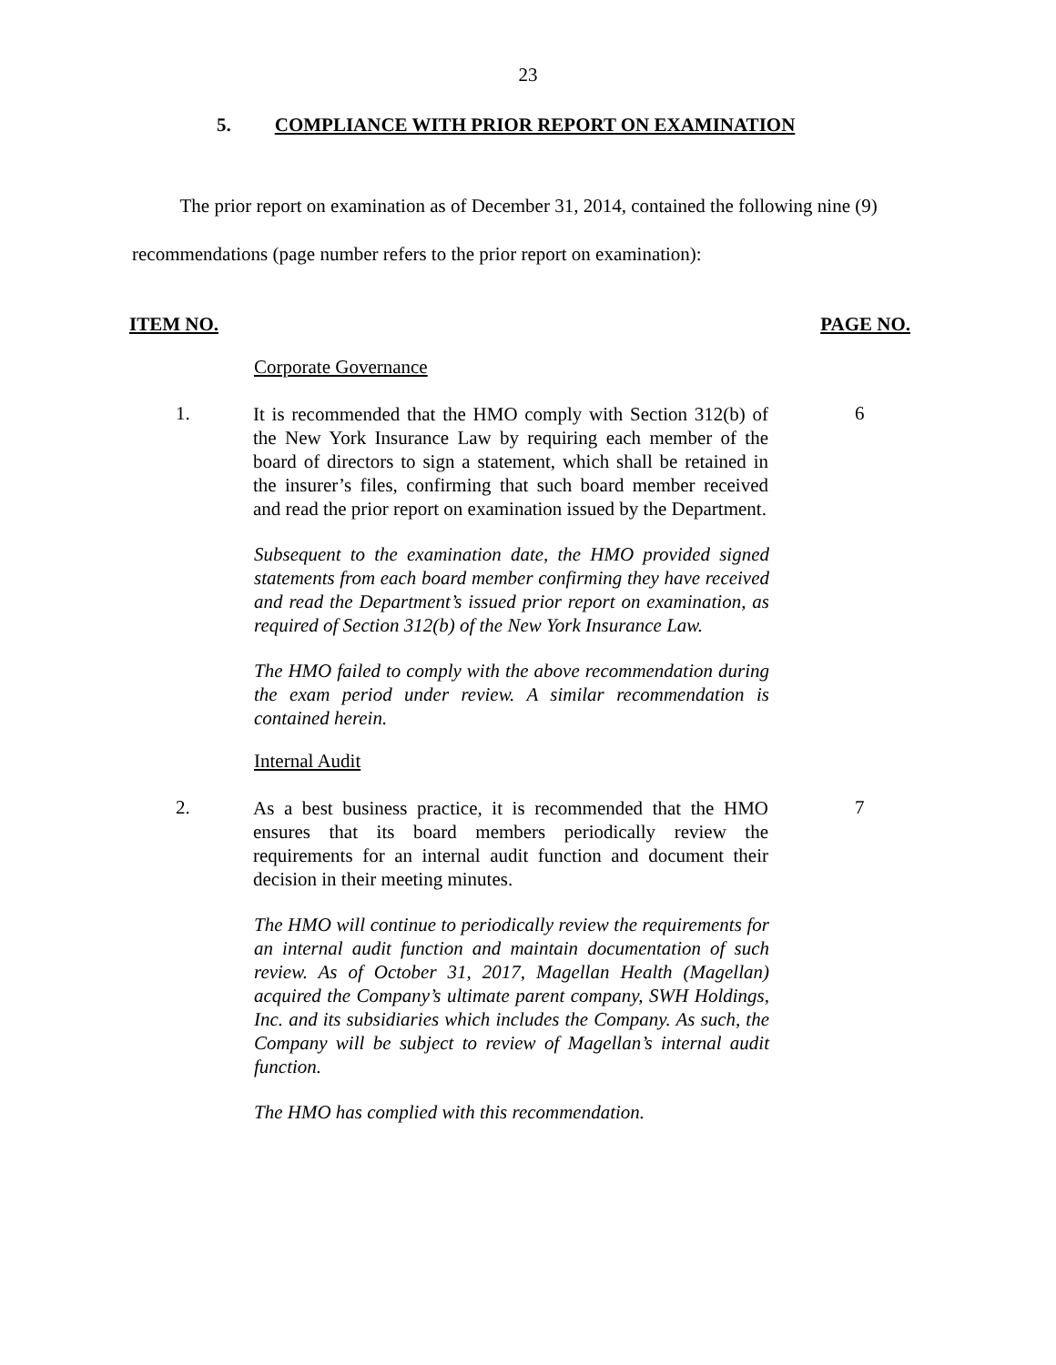23
5. COMPLIANCE WITH PRIOR REPORT ON EXAMINATION
The prior report on examination as of December 31, 2014, contained the following nine (9) recommendations (page number refers to the prior report on examination):
ITEM NO. PAGE NO.
Corporate Governance
1.
It is recommended that the HMO comply with Section 312(b) of the New York Insurance Law by requiring each member of the board of directors to sign a statement, which shall be retained in the insurer’s files, confirming that such board member received and read the prior report on examination issued by the Department.
6
Subsequent to the examination date, the HMO provided signed statements from each board member confirming they have received and read the Department’s issued prior report on examination, as required of Section 312(b) of the New York Insurance Law.
The HMO failed to comply with the above recommendation during the exam period under review. A similar recommendation is contained herein.
Internal Audit
2.
As a best business practice, it is recommended that the HMO ensures that its board members periodically review the requirements for an internal audit function and document their decision in their meeting minutes.
7
The HMO will continue to periodically review the requirements for an internal audit function and maintain documentation of such review. As of October 31, 2017, Magellan Health (Magellan) acquired the Company’s ultimate parent company, SWH Holdings, Inc. and its subsidiaries which includes the Company. As such, the Company will be subject to review of Magellan’s internal audit function.
The HMO has complied with this recommendation.